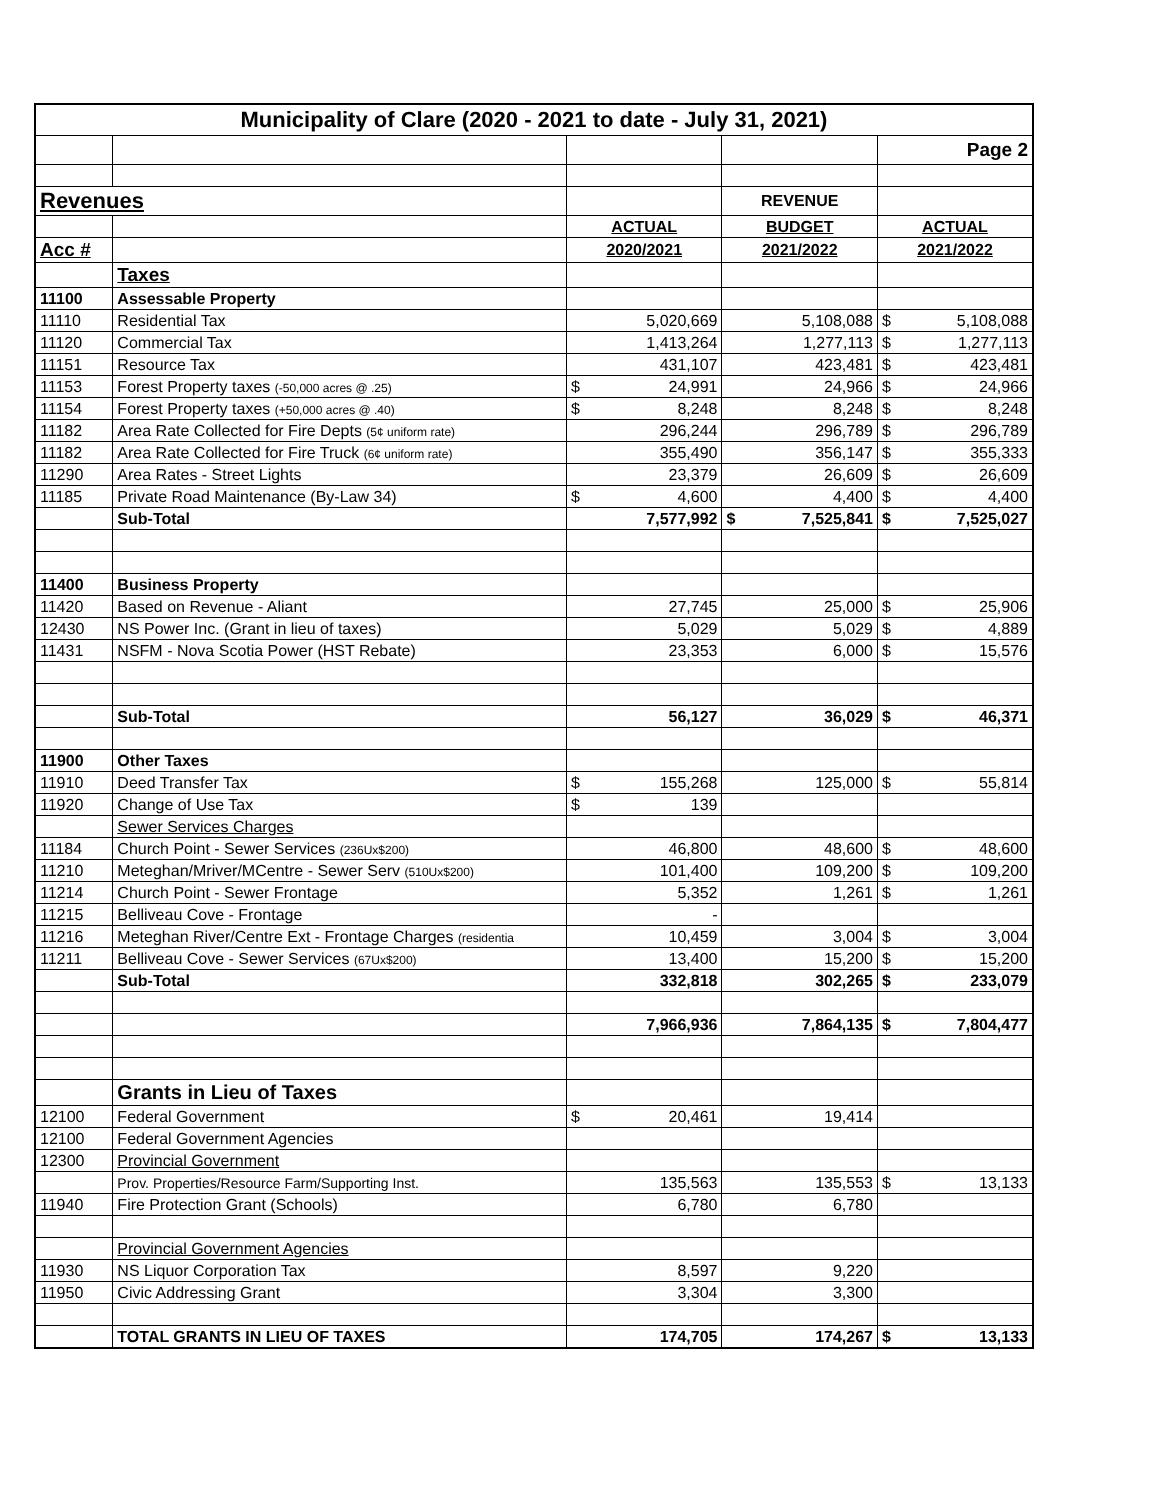| Municipality of Clare (2020 - 2021 to date - July 31, 2021) | | | | |
| | | | | Page 2 |
| Revenues | | | REVENUE | |
| | | ACTUAL | BUDGET | ACTUAL |
| Acc # | | 2020/2021 | 2021/2022 | 2021/2022 |
| | Taxes | | | |
| 11100 | Assessable Property | | | |
| 11110 | Residential Tax | 5,020,669 | 5,108,088 | $ 5,108,088 |
| 11120 | Commercial Tax | 1,413,264 | 1,277,113 | $ 1,277,113 |
| 11151 | Resource Tax | 431,107 | 423,481 | $ 423,481 |
| 11153 | Forest Property taxes (-50,000 acres @ .25) | $ 24,991 | 24,966 | $ 24,966 |
| 11154 | Forest Property taxes (+50,000 acres @ .40) | $ 8,248 | 8,248 | $ 8,248 |
| 11182 | Area Rate Collected for Fire Depts (5¢ uniform rate) | 296,244 | 296,789 | $ 296,789 |
| 11182 | Area Rate Collected for Fire Truck (6¢ uniform rate) | 355,490 | 356,147 | $ 355,333 |
| 11290 | Area Rates - Street Lights | 23,379 | 26,609 | $ 26,609 |
| 11185 | Private Road Maintenance (By-Law 34) | $ 4,600 | 4,400 | $ 4,400 |
| | Sub-Total | 7,577,992 | $ 7,525,841 | $ 7,525,027 |
| 11400 | Business Property | | | |
| 11420 | Based on Revenue - Aliant | 27,745 | 25,000 | $ 25,906 |
| 12430 | NS Power Inc. (Grant in lieu of taxes) | 5,029 | 5,029 | $ 4,889 |
| 11431 | NSFM - Nova Scotia Power (HST Rebate) | 23,353 | 6,000 | $ 15,576 |
| | Sub-Total | 56,127 | 36,029 | $ 46,371 |
| 11900 | Other Taxes | | | |
| 11910 | Deed Transfer Tax | $ 155,268 | 125,000 | $ 55,814 |
| 11920 | Change of Use Tax | $ 139 | | |
| | Sewer Services Charges | | | |
| 11184 | Church Point - Sewer Services (236Ux$200) | 46,800 | 48,600 | $ 48,600 |
| 11210 | Meteghan/Mriver/MCentre - Sewer Serv (510Ux$200) | 101,400 | 109,200 | $ 109,200 |
| 11214 | Church Point - Sewer Frontage | 5,352 | 1,261 | $ 1,261 |
| 11215 | Belliveau Cove - Frontage | - | | |
| 11216 | Meteghan River/Centre Ext - Frontage Charges (residentia | 10,459 | 3,004 | $ 3,004 |
| 11211 | Belliveau Cove - Sewer Services (67Ux$200) | 13,400 | 15,200 | $ 15,200 |
| | Sub-Total | 332,818 | 302,265 | $ 233,079 |
| | | 7,966,936 | 7,864,135 | $ 7,804,477 |
| | Grants in Lieu of Taxes | | | |
| 12100 | Federal Government | $ 20,461 | 19,414 | |
| 12100 | Federal Government Agencies | | | |
| 12300 | Provincial Government | | | |
| | Prov. Properties/Resource Farm/Supporting Inst. | 135,563 | 135,553 | $ 13,133 |
| 11940 | Fire Protection Grant (Schools) | 6,780 | 6,780 | |
| | Provincial Government Agencies | | | |
| 11930 | NS Liquor Corporation Tax | 8,597 | 9,220 | |
| 11950 | Civic Addressing Grant | 3,304 | 3,300 | |
| | TOTAL GRANTS IN LIEU OF TAXES | 174,705 | 174,267 | $ 13,133 |